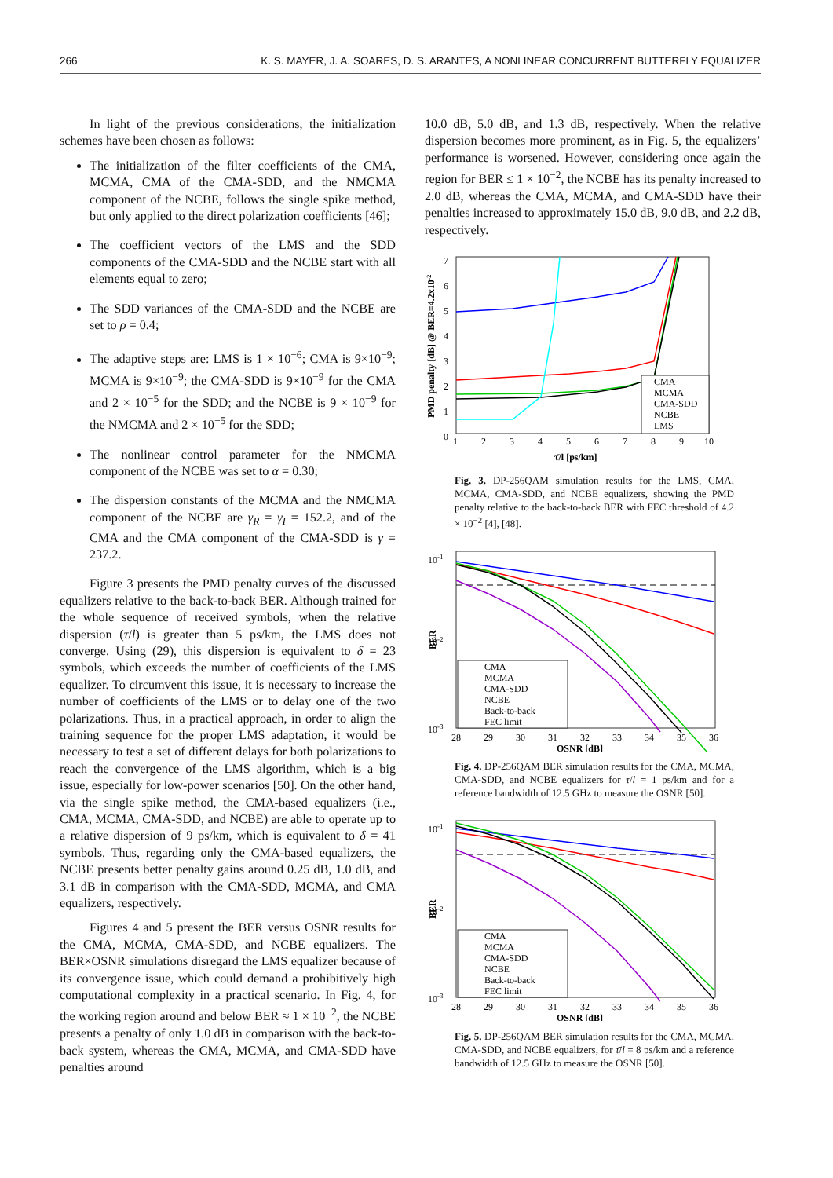266 K. S. MAYER, J. A. SOARES, D. S. ARANTES, A NONLINEAR CONCURRENT BUTTERFLY EQUALIZER
In light of the previous considerations, the initialization schemes have been chosen as follows:
The initialization of the filter coefficients of the CMA, MCMA, CMA of the CMA-SDD, and the NMCMA component of the NCBE, follows the single spike method, but only applied to the direct polarization coefficients [46];
The coefficient vectors of the LMS and the SDD components of the CMA-SDD and the NCBE start with all elements equal to zero;
The SDD variances of the CMA-SDD and the NCBE are set to ρ = 0.4;
The adaptive steps are: LMS is 1 × 10<sup>−6</sup>; CMA is 9×10<sup>−9</sup>; MCMA is 9×10<sup>−9</sup>; the CMA-SDD is 9×10<sup>−9</sup> for the CMA and 2 × 10<sup>−5</sup> for the SDD; and the NCBE is 9 × 10<sup>−9</sup> for the NMCMA and 2 × 10<sup>−5</sup> for the SDD;
The nonlinear control parameter for the NMCMA component of the NCBE was set to α = 0.30;
The dispersion constants of the MCMA and the NMCMA component of the NCBE are γ<sub>R</sub> = γ<sub>I</sub> = 152.2, and of the CMA and the CMA component of the CMA-SDD is γ = 237.2.
Figure 3 presents the PMD penalty curves of the discussed equalizers relative to the back-to-back BER. Although trained for the whole sequence of received symbols, when the relative dispersion (τ̄/l) is greater than 5 ps/km, the LMS does not converge. Using (29), this dispersion is equivalent to δ = 23 symbols, which exceeds the number of coefficients of the LMS equalizer. To circumvent this issue, it is necessary to increase the number of coefficients of the LMS or to delay one of the two polarizations. Thus, in a practical approach, in order to align the training sequence for the proper LMS adaptation, it would be necessary to test a set of different delays for both polarizations to reach the convergence of the LMS algorithm, which is a big issue, especially for low-power scenarios [50]. On the other hand, via the single spike method, the CMA-based equalizers (i.e., CMA, MCMA, CMA-SDD, and NCBE) are able to operate up to a relative dispersion of 9 ps/km, which is equivalent to δ = 41 symbols. Thus, regarding only the CMA-based equalizers, the NCBE presents better penalty gains around 0.25 dB, 1.0 dB, and 3.1 dB in comparison with the CMA-SDD, MCMA, and CMA equalizers, respectively.
Figures 4 and 5 present the BER versus OSNR results for the CMA, MCMA, CMA-SDD, and NCBE equalizers. The BER×OSNR simulations disregard the LMS equalizer because of its convergence issue, which could demand a prohibitively high computational complexity in a practical scenario. In Fig. 4, for the working region around and below BER ≈ 1 × 10<sup>−2</sup>, the NCBE presents a penalty of only 1.0 dB in comparison with the back-to-back system, whereas the CMA, MCMA, and CMA-SDD have penalties around
10.0 dB, 5.0 dB, and 1.3 dB, respectively. When the relative dispersion becomes more prominent, as in Fig. 5, the equalizers’ performance is worsened. However, considering once again the region for BER ≤ 1 × 10<sup>−2</sup>, the NCBE has its penalty increased to 2.0 dB, whereas the CMA, MCMA, and CMA-SDD have their penalties increased to approximately 15.0 dB, 9.0 dB, and 2.2 dB, respectively.
PMD penalty [dB] @ BER=4.2x10-2
0
1
2
3
4
5
6
7
1
2
3
4
5
6
7
8
9
10
τ̄/l [ps/km]
CMA
MCMA
CMA-SDD
NCBE
LMS
Fig. 3. DP-256QAM simulation results for the LMS, CMA, MCMA, CMA-SDD, and NCBE equalizers, showing the PMD penalty relative to the back-to-back BER with FEC threshold of 4.2 × 10<sup>−2</sup> [4], [48].
BER
10-1
10-2
10-3
28
29
30
31
32
33
34
35
36
OSNR [dB]
CMA
MCMA
CMA-SDD
NCBE
Back-to-back
FEC limit
Fig. 4. DP-256QAM BER simulation results for the CMA, MCMA, CMA-SDD, and NCBE equalizers for τ̄/l = 1 ps/km and for a reference bandwidth of 12.5 GHz to measure the OSNR [50].
BER
10-1
10-2
10-3
28
29
30
31
32
33
34
35
36
OSNR [dB]
CMA
MCMA
CMA-SDD
NCBE
Back-to-back
FEC limit
Fig. 5. DP-256QAM BER simulation results for the CMA, MCMA, CMA-SDD, and NCBE equalizers, for τ̄/l = 8 ps/km and a reference bandwidth of 12.5 GHz to measure the OSNR [50].